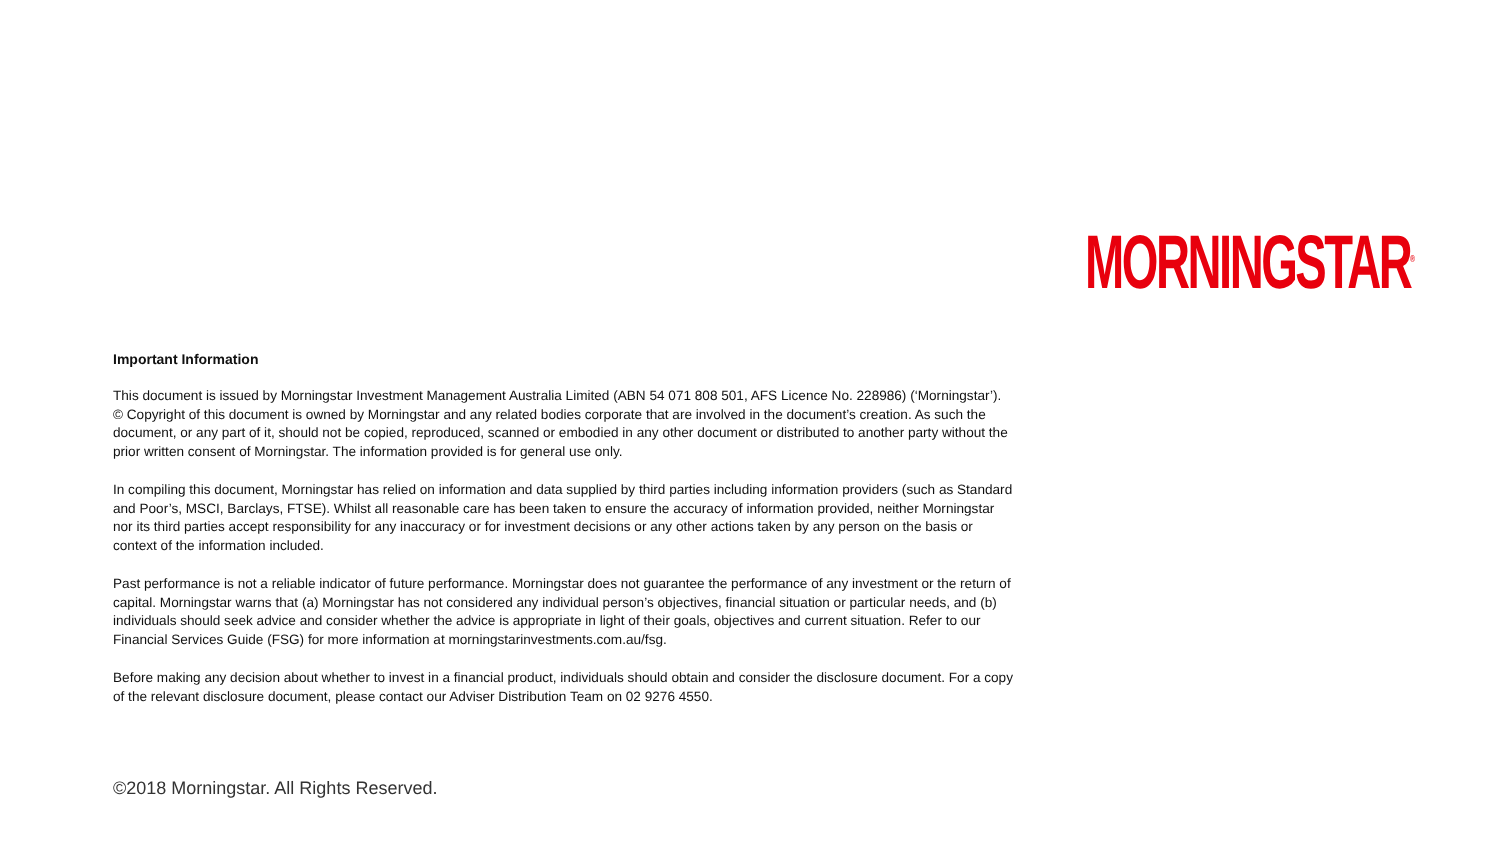MORNINGSTAR<sup>®</sup>
Important Information
This document is issued by Morningstar Investment Management Australia Limited (ABN 54 071 808 501, AFS Licence No. 228986) (‘Morningstar’). © Copyright of this document is owned by Morningstar and any related bodies corporate that are involved in the document’s creation. As such the document, or any part of it, should not be copied, reproduced, scanned or embodied in any other document or distributed to another party without the prior written consent of Morningstar. The information provided is for general use only.
In compiling this document, Morningstar has relied on information and data supplied by third parties including information providers (such as Standard and Poor’s, MSCI, Barclays, FTSE). Whilst all reasonable care has been taken to ensure the accuracy of information provided, neither Morningstar nor its third parties accept responsibility for any inaccuracy or for investment decisions or any other actions taken by any person on the basis or context of the information included.
Past performance is not a reliable indicator of future performance. Morningstar does not guarantee the performance of any investment or the return of capital. Morningstar warns that (a) Morningstar has not considered any individual person’s objectives, financial situation or particular needs, and (b) individuals should seek advice and consider whether the advice is appropriate in light of their goals, objectives and current situation. Refer to our Financial Services Guide (FSG) for more information at morningstarinvestments.com.au/fsg.
Before making any decision about whether to invest in a financial product, individuals should obtain and consider the disclosure document. For a copy of the relevant disclosure document, please contact our Adviser Distribution Team on 02 9276 4550.
©2018 Morningstar. All Rights Reserved.